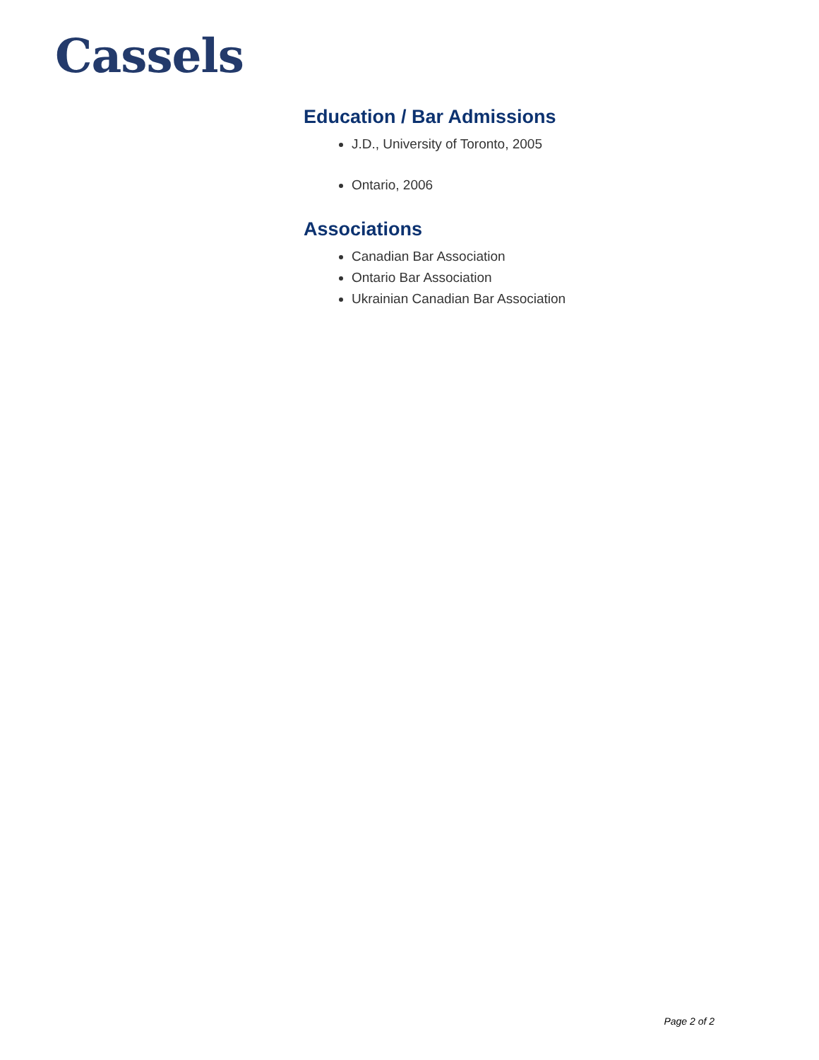Cassels
Education / Bar Admissions
J.D., University of Toronto, 2005
Ontario, 2006
Associations
Canadian Bar Association
Ontario Bar Association
Ukrainian Canadian Bar Association
Page 2 of 2